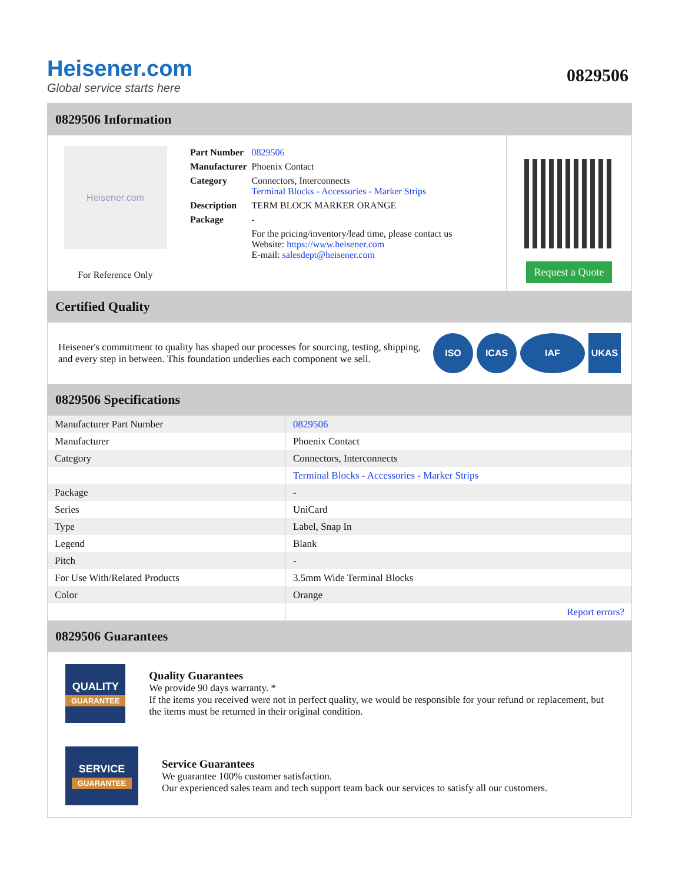Heisener.com
Global service starts here
0829506
0829506 Information
Heisener.com
For Reference Only
| Part Number | 0829506 |
| Manufacturer | Phoenix Contact |
| Category | Connectors, Interconnects Terminal Blocks - Accessories - Marker Strips |
| Description | TERM BLOCK MARKER ORANGE |
| Package | - |
| | For the pricing/inventory/lead time, please contact us Website: https://www.heisener.com E-mail: salesdept@heisener.com |
Request a Quote
Certified Quality
Heisener's commitment to quality has shaped our processes for sourcing, testing, shipping, and every step in between. This foundation underlies each component we sell.
ISO ICAS IAF UKAS
0829506 Specifications
| Manufacturer Part Number | 0829506 |
| Manufacturer | Phoenix Contact |
| Category | Connectors, Interconnects |
| | Terminal Blocks - Accessories - Marker Strips |
| Package | - |
| Series | UniCard |
| Type | Label, Snap In |
| Legend | Blank |
| Pitch | - |
| For Use With/Related Products | 3.5mm Wide Terminal Blocks |
| Color | Orange |
| | Report errors? |
0829506 Guarantees
QUALITY
GUARANTEE
Quality Guarantees
We provide 90 days warranty. *
If the items you received were not in perfect quality, we would be responsible for your refund or replacement, but the items must be returned in their original condition.
SERVICE
GUARANTEE
Service Guarantees
We guarantee 100% customer satisfaction.
Our experienced sales team and tech support team back our services to satisfy all our customers.